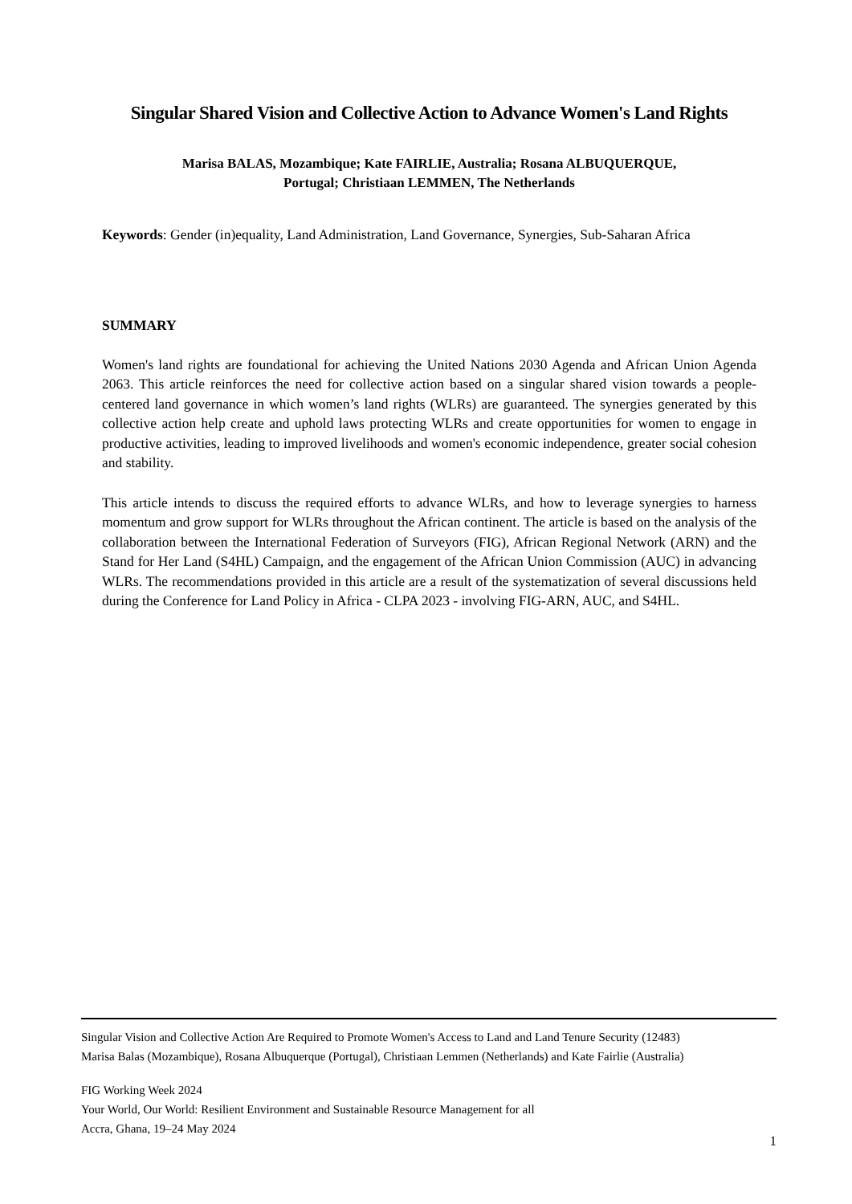Singular Shared Vision and Collective Action to Advance Women's Land Rights
Marisa BALAS, Mozambique; Kate FAIRLIE, Australia; Rosana ALBUQUERQUE,
Portugal; Christiaan LEMMEN, The Netherlands
Keywords: Gender (in)equality, Land Administration, Land Governance, Synergies, Sub-Saharan Africa
SUMMARY
Women's land rights are foundational for achieving the United Nations 2030 Agenda and African Union Agenda 2063. This article reinforces the need for collective action based on a singular shared vision towards a people-centered land governance in which women’s land rights (WLRs) are guaranteed. The synergies generated by this collective action help create and uphold laws protecting WLRs and create opportunities for women to engage in productive activities, leading to improved livelihoods and women's economic independence, greater social cohesion and stability.
This article intends to discuss the required efforts to advance WLRs, and how to leverage synergies to harness momentum and grow support for WLRs throughout the African continent. The article is based on the analysis of the collaboration between the International Federation of Surveyors (FIG), African Regional Network (ARN) and the Stand for Her Land (S4HL) Campaign, and the engagement of the African Union Commission (AUC) in advancing WLRs. The recommendations provided in this article are a result of the systematization of several discussions held during the Conference for Land Policy in Africa - CLPA 2023 - involving FIG-ARN, AUC, and S4HL.
Singular Vision and Collective Action Are Required to Promote Women's Access to Land and Land Tenure Security (12483)
Marisa Balas (Mozambique), Rosana Albuquerque (Portugal), Christiaan Lemmen (Netherlands) and Kate Fairlie (Australia)
FIG Working Week 2024
Your World, Our World: Resilient Environment and Sustainable Resource Management for all
Accra, Ghana, 19–24 May 2024
1